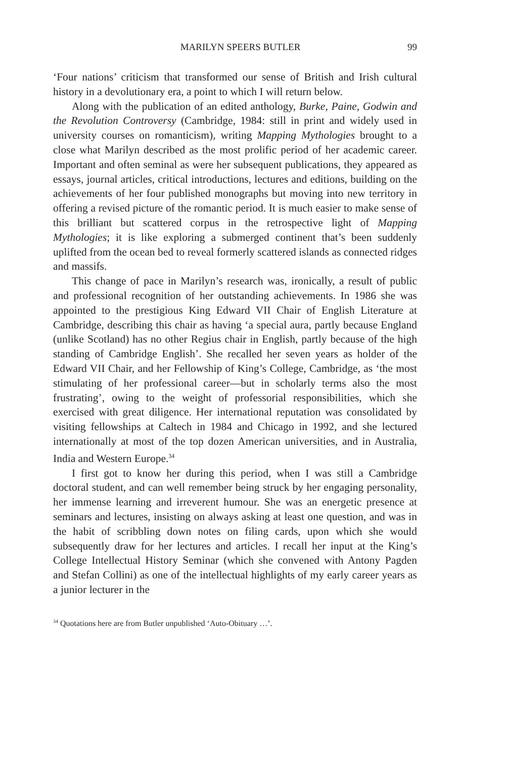MARILYN SPEERS BUTLER 99
‘Four nations’ criticism that transformed our sense of British and Irish cultural history in a devolutionary era, a point to which I will return below.
Along with the publication of an edited anthology, Burke, Paine, Godwin and the Revolution Controversy (Cambridge, 1984: still in print and widely used in university courses on romanticism), writing Mapping Mythologies brought to a close what Marilyn described as the most prolific period of her academic career. Important and often seminal as were her subsequent publications, they appeared as essays, journal articles, critical introductions, lectures and editions, building on the achievements of her four published monographs but moving into new territory in offering a revised picture of the romantic period. It is much easier to make sense of this brilliant but scattered corpus in the retrospective light of Mapping Mythologies; it is like exploring a submerged continent that’s been suddenly uplifted from the ocean bed to reveal formerly scattered islands as connected ridges and massifs.
This change of pace in Marilyn’s research was, ironically, a result of public and professional recognition of her outstanding achievements. In 1986 she was appointed to the prestigious King Edward VII Chair of English Literature at Cambridge, describing this chair as having ‘a special aura, partly because England (unlike Scotland) has no other Regius chair in English, partly because of the high standing of Cambridge English’. She recalled her seven years as holder of the Edward VII Chair, and her Fellowship of King’s College, Cambridge, as ‘the most stimulating of her professional career—but in scholarly terms also the most frustrating’, owing to the weight of professorial responsibilities, which she exercised with great diligence. Her international reputation was consolidated by visiting fellowships at Caltech in 1984 and Chicago in 1992, and she lectured internationally at most of the top dozen American universities, and in Australia, India and Western Europe.<sup>34</sup>
I first got to know her during this period, when I was still a Cambridge doctoral student, and can well remember being struck by her engaging personality, her immense learning and irreverent humour. She was an energetic presence at seminars and lectures, insisting on always asking at least one question, and was in the habit of scribbling down notes on filing cards, upon which she would subsequently draw for her lectures and articles. I recall her input at the King’s College Intellectual History Seminar (which she convened with Antony Pagden and Stefan Collini) as one of the intellectual highlights of my early career years as a junior lecturer in the
<sup>34</sup> Quotations here are from Butler unpublished ‘Auto-Obituary …’.